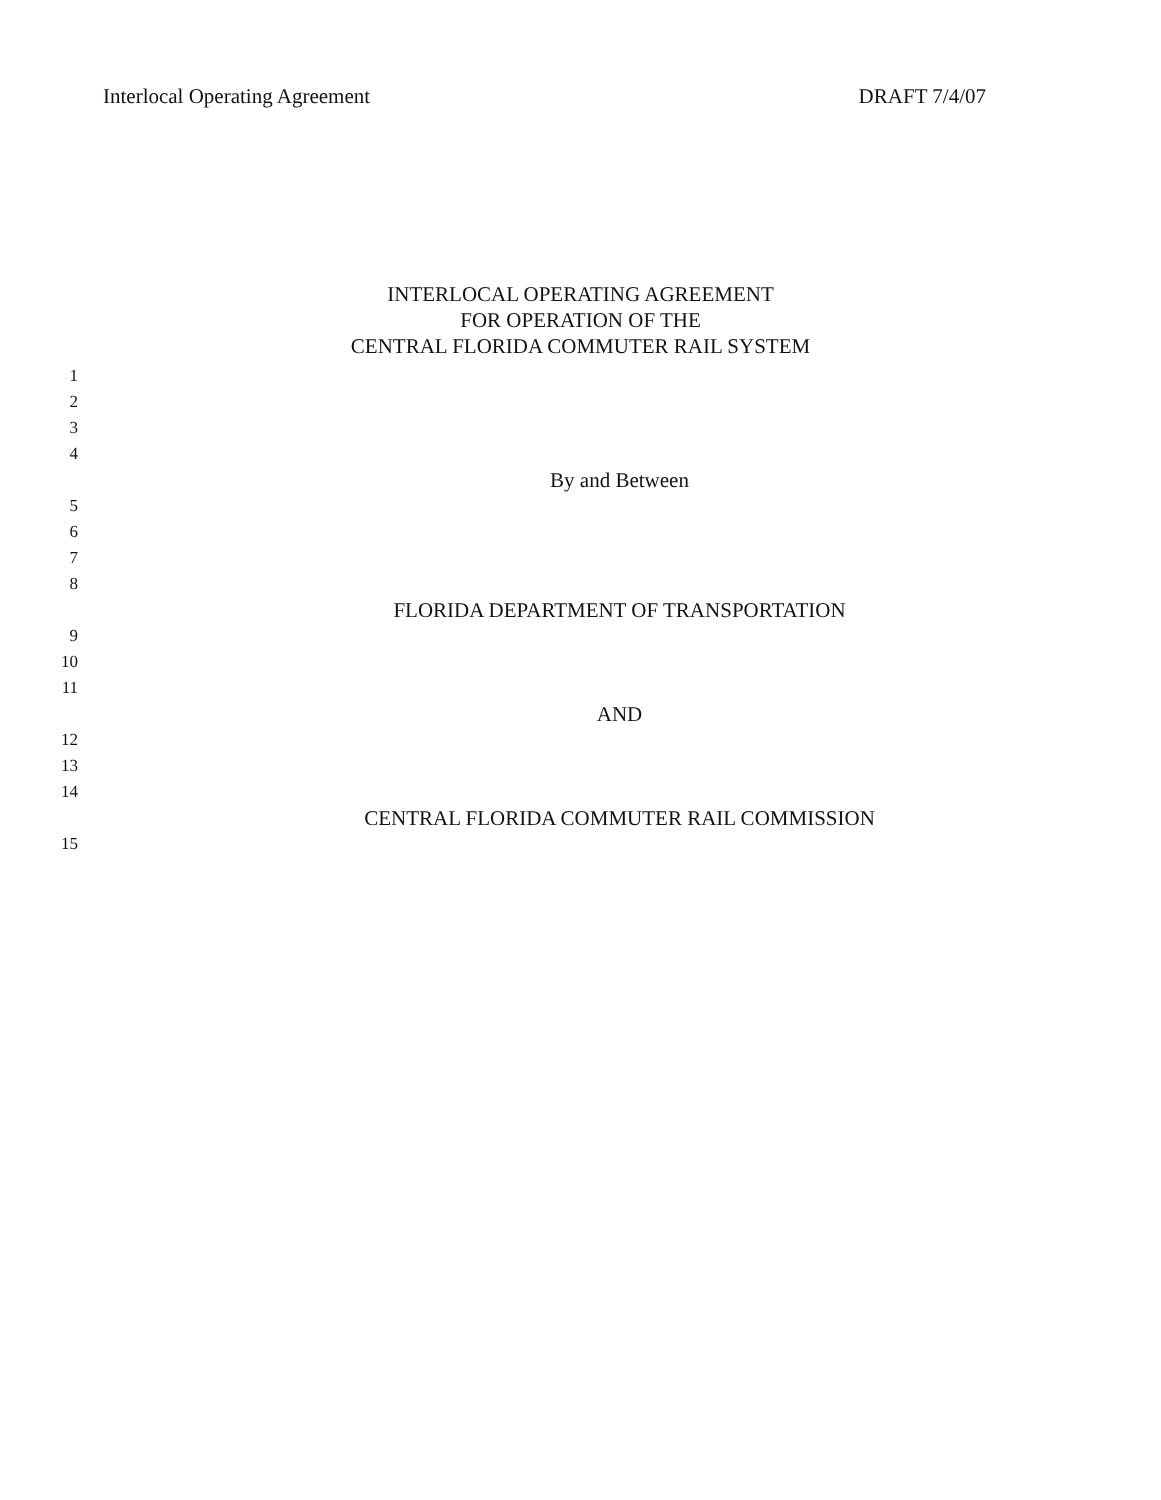Interlocal Operating Agreement DRAFT 7/4/07
INTERLOCAL OPERATING AGREEMENT
FOR OPERATION OF THE
CENTRAL FLORIDA COMMUTER RAIL SYSTEM
1
2
3
4
By and Between
5
6
7
8
FLORIDA DEPARTMENT OF TRANSPORTATION
9
10
11
AND
12
13
14
CENTRAL FLORIDA COMMUTER RAIL COMMISSION
15